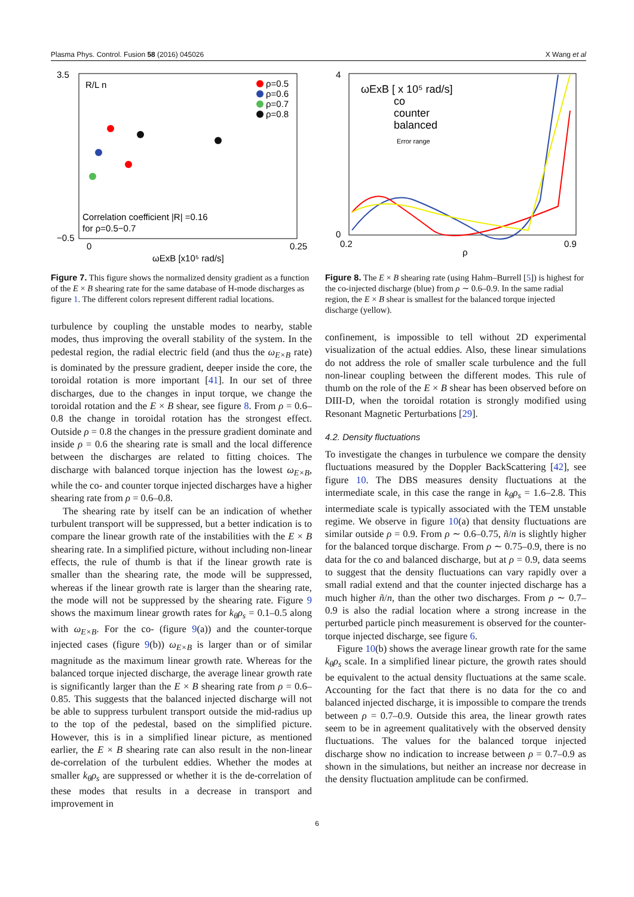Plasma Phys. Control. Fusion 58 (2016) 045026 X Wang et al
3.5
−0.5
R/L n
Correlation coefficient |R| =0.16
for ρ=0.5−0.7
0
0.25
ωExB [x10⁵ rad/s]
ρ=0.5
ρ=0.6
ρ=0.7
ρ=0.8
Figure 7. This figure shows the normalized density gradient as a function of the E × B shearing rate for the same database of H-mode discharges as figure 1. The different colors represent different radial locations.
turbulence by coupling the unstable modes to nearby, stable modes, thus improving the overall stability of the system. In the pedestal region, the radial electric field (and thus the ω<sub>E×B</sub> rate) is dominated by the pressure gradient, deeper inside the core, the toroidal rotation is more important [41]. In our set of three discharges, due to the changes in input torque, we change the toroidal rotation and the E × B shear, see figure 8. From ρ = 0.6–0.8 the change in toroidal rotation has the strongest effect. Outside ρ = 0.8 the changes in the pressure gradient dominate and inside ρ = 0.6 the shearing rate is small and the local difference between the discharges are related to fitting choices. The discharge with balanced torque injection has the lowest ω<sub>E×B</sub>, while the co- and counter torque injected discharges have a higher shearing rate from ρ = 0.6–0.8.
The shearing rate by itself can be an indication of whether turbulent transport will be suppressed, but a better indication is to compare the linear growth rate of the instabilities with the E × B shearing rate. In a simplified picture, without including non-linear effects, the rule of thumb is that if the linear growth rate is smaller than the shearing rate, the mode will be suppressed, whereas if the linear growth rate is larger than the shearing rate, the mode will not be suppressed by the shearing rate. Figure 9 shows the maximum linear growth rates for k<sub>θ</sub>ρ<sub>s</sub> = 0.1–0.5 along with ω<sub>E×B</sub>. For the co- (figure 9(a)) and the counter-torque injected cases (figure 9(b)) ω<sub>E×B</sub> is larger than or of similar magnitude as the maximum linear growth rate. Whereas for the balanced torque injected discharge, the average linear growth rate is significantly larger than the E × B shearing rate from ρ = 0.6–0.85. This suggests that the balanced injected discharge will not be able to suppress turbulent transport outside the mid-radius up to the top of the pedestal, based on the simplified picture. However, this is in a simplified linear picture, as mentioned earlier, the E × B shearing rate can also result in the non-linear de-correlation of the turbulent eddies. Whether the modes at smaller k<sub>θ</sub>ρ<sub>s</sub> are suppressed or whether it is the de-correlation of these modes that results in a decrease in transport and improvement in
4
0
0.2
0.9
ρ
ωExB [ x 10⁵ rad/s]
co
counter
balanced
Error range
Figure 8. The E × B shearing rate (using Hahm–Burrell [5]) is highest for the co-injected discharge (blue) from ρ ∼ 0.6–0.9. In the same radial region, the E × B shear is smallest for the balanced torque injected discharge (yellow).
confinement, is impossible to tell without 2D experimental visualization of the actual eddies. Also, these linear simulations do not address the role of smaller scale turbulence and the full non-linear coupling between the different modes. This rule of thumb on the role of the E × B shear has been observed before on DIII-D, when the toroidal rotation is strongly modified using Resonant Magnetic Perturbations [29].
4.2. Density fluctuations
To investigate the changes in turbulence we compare the density fluctuations measured by the Doppler BackScattering [42], see figure 10. The DBS measures density fluctuations at the intermediate scale, in this case the range in k<sub>θ</sub>ρ<sub>s</sub> = 1.6–2.8. This intermediate scale is typically associated with the TEM unstable regime. We observe in figure 10(a) that density fluctuations are similar outside ρ = 0.9. From ρ ∼ 0.6–0.75, ñ/n is slightly higher for the balanced torque discharge. From ρ ∼ 0.75–0.9, there is no data for the co and balanced discharge, but at ρ = 0.9, data seems to suggest that the density fluctuations can vary rapidly over a small radial extend and that the counter injected discharge has a much higher ñ/n, than the other two discharges. From ρ ∼ 0.7–0.9 is also the radial location where a strong increase in the perturbed particle pinch measurement is observed for the counter-torque injected discharge, see figure 6.
Figure 10(b) shows the average linear growth rate for the same k<sub>θ</sub>ρ<sub>s</sub> scale. In a simplified linear picture, the growth rates should be equivalent to the actual density fluctuations at the same scale. Accounting for the fact that there is no data for the co and balanced injected discharge, it is impossible to compare the trends between ρ = 0.7–0.9. Outside this area, the linear growth rates seem to be in agreement qualitatively with the observed density fluctuations. The values for the balanced torque injected discharge show no indication to increase between ρ = 0.7–0.9 as shown in the simulations, but neither an increase nor decrease in the density fluctuation amplitude can be confirmed.
6